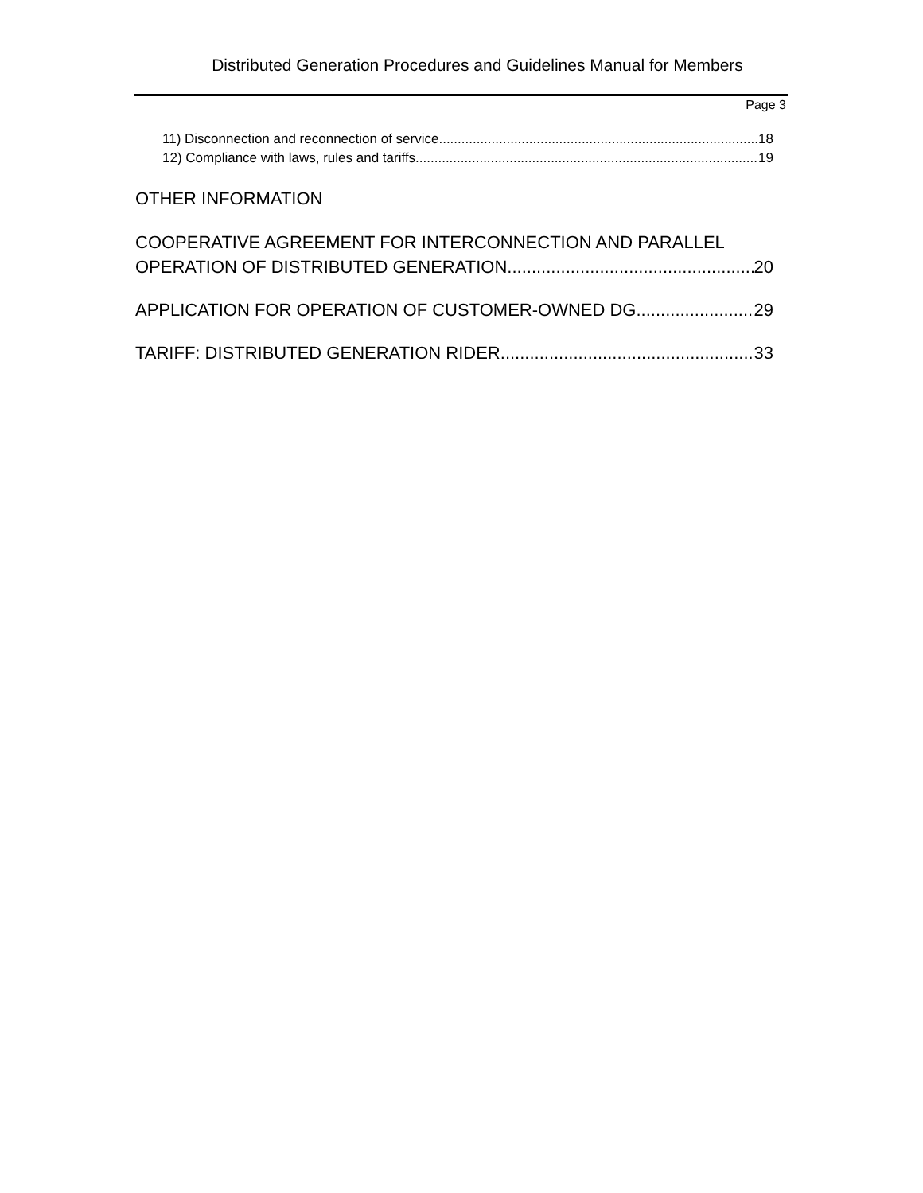Distributed Generation Procedures and Guidelines Manual for Members
Page 3
11) Disconnection and reconnection of service 18
12) Compliance with laws, rules and tariffs 19
OTHER INFORMATION
COOPERATIVE AGREEMENT FOR INTERCONNECTION AND PARALLEL
OPERATION OF DISTRIBUTED GENERATION 20
APPLICATION FOR OPERATION OF CUSTOMER-OWNED DG 29
TARIFF: DISTRIBUTED GENERATION RIDER 33